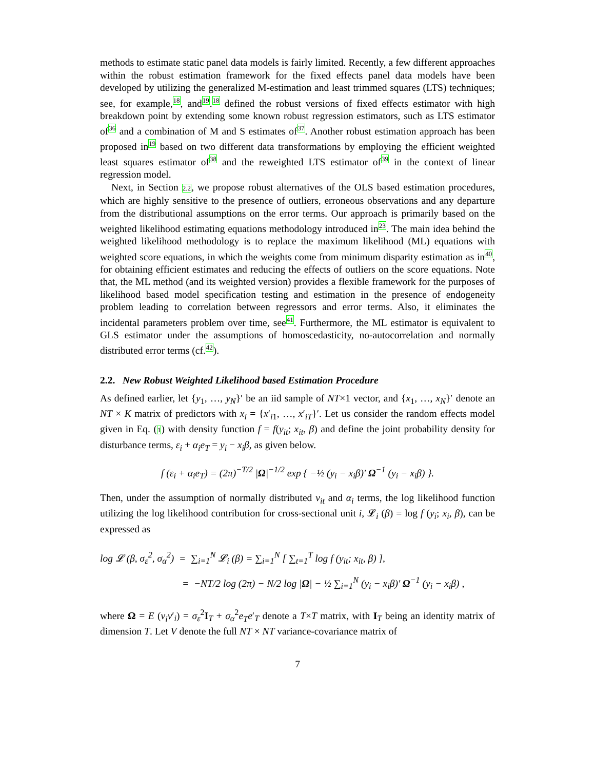methods to estimate static panel data models is fairly limited. Recently, a few different approaches within the robust estimation framework for the fixed effects panel data models have been developed by utilizing the generalized M-estimation and least trimmed squares (LTS) techniques; see, for example,<sup>18</sup>, and<sup>19</sup>.<sup>18</sup> defined the robust versions of fixed effects estimator with high breakdown point by extending some known robust regression estimators, such as LTS estimator of<sup>36</sup> and a combination of M and S estimates of<sup>37</sup>. Another robust estimation approach has been proposed in<sup>19</sup> based on two different data transformations by employing the efficient weighted least squares estimator of<sup>38</sup> and the reweighted LTS estimator of<sup>39</sup> in the context of linear regression model.
Next, in Section 2.2, we propose robust alternatives of the OLS based estimation procedures, which are highly sensitive to the presence of outliers, erroneous observations and any departure from the distributional assumptions on the error terms. Our approach is primarily based on the weighted likelihood estimating equations methodology introduced in<sup>23</sup>. The main idea behind the weighted likelihood methodology is to replace the maximum likelihood (ML) equations with weighted score equations, in which the weights come from minimum disparity estimation as in<sup>40</sup>, for obtaining efficient estimates and reducing the effects of outliers on the score equations. Note that, the ML method (and its weighted version) provides a flexible framework for the purposes of likelihood based model specification testing and estimation in the presence of endogeneity problem leading to correlation between regressors and error terms. Also, it eliminates the incidental parameters problem over time, see<sup>41</sup>. Furthermore, the ML estimator is equivalent to GLS estimator under the assumptions of homoscedasticity, no-autocorrelation and normally distributed error terms (cf.<sup>42</sup>).
2.2. New Robust Weighted Likelihood based Estimation Procedure
As defined earlier, let {y<sub>1</sub>, …, y<sub>N</sub>}′ be an iid sample of NT×1 vector, and {x<sub>1</sub>, …, x<sub>N</sub>}′ denote an NT × K matrix of predictors with x<sub>i</sub> = {x′<sub>i1</sub>, …, x′<sub>iT</sub>}′. Let us consider the random effects model given in Eq. (1) with density function f = f(y<sub>it</sub>; x<sub>it</sub>, β) and define the joint probability density for disturbance terms, ε<sub>i</sub> + α<sub>i</sub>e<sub>T</sub> = y<sub>i</sub> − x<sub>i</sub>β, as given below.
f (ε<sub>i</sub> + α<sub>i</sub>e<sub>T</sub>) = (2π)<sup>−T/2</sup> |Ω|<sup>−1/2</sup> exp { −½ (y<sub>i</sub> − x<sub>i</sub>β)′ Ω<sup>−1</sup> (y<sub>i</sub> − x<sub>i</sub>β) }.
Then, under the assumption of normally distributed ν<sub>it</sub> and α<sub>i</sub> terms, the log likelihood function utilizing the log likelihood contribution for cross-sectional unit i, 𝓛<sub>i</sub> (β) = log f (y<sub>i</sub>; x<sub>i</sub>, β), can be expressed as
log 𝓛 (β, σ<sub>ε</sub><sup>2</sup>, σ<sub>α</sub><sup>2</sup>) = ∑<sub>i=1</sub><sup>N</sup> 𝓛<sub>i</sub> (β) = ∑<sub>i=1</sub><sup>N</sup> [ ∑<sub>t=1</sub><sup>T</sup> log f (y<sub>it</sub>; x<sub>it</sub>, β) ],
= −NT/2 log (2π) − N/2 log |Ω| − ½ ∑<sub>i=1</sub><sup>N</sup> (y<sub>i</sub> − x<sub>i</sub>β)′ Ω<sup>−1</sup> (y<sub>i</sub> − x<sub>i</sub>β) ,
where Ω = E (ν<sub>i</sub>ν′<sub>i</sub>) = σ<sub>ε</sub><sup>2</sup>I<sub>T</sub> + σ<sub>α</sub><sup>2</sup>e<sub>T</sub>e′<sub>T</sub> denote a T×T matrix, with I<sub>T</sub> being an identity matrix of dimension T. Let V denote the full NT × NT variance-covariance matrix of
7